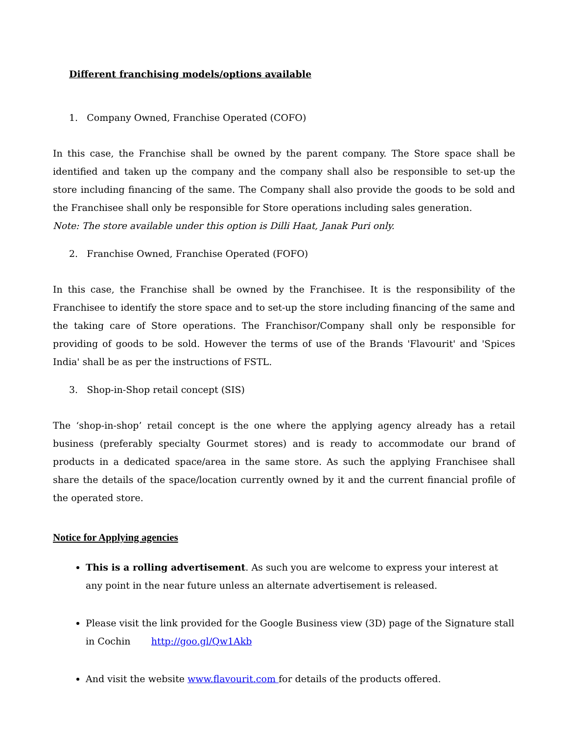Different franchising models/options available
1. Company Owned, Franchise Operated (COFO)
In this case, the Franchise shall be owned by the parent company. The Store space shall be identified and taken up the company and the company shall also be responsible to set-up the store including financing of the same. The Company shall also provide the goods to be sold and the Franchisee shall only be responsible for Store operations including sales generation.
Note: The store available under this option is Dilli Haat, Janak Puri only.
2. Franchise Owned, Franchise Operated (FOFO)
In this case, the Franchise shall be owned by the Franchisee. It is the responsibility of the Franchisee to identify the store space and to set-up the store including financing of the same and the taking care of Store operations. The Franchisor/Company shall only be responsible for providing of goods to be sold. However the terms of use of the Brands 'Flavourit' and 'Spices India' shall be as per the instructions of FSTL.
3. Shop-in-Shop retail concept (SIS)
The ‘shop-in-shop’ retail concept is the one where the applying agency already has a retail business (preferably specialty Gourmet stores) and is ready to accommodate our brand of products in a dedicated space/area in the same store. As such the applying Franchisee shall share the details of the space/location currently owned by it and the current financial profile of the operated store.
Notice for Applying agencies
This is a rolling advertisement. As such you are welcome to express your interest at any point in the near future unless an alternate advertisement is released.
Please visit the link provided for the Google Business view (3D) page of the Signature stall in Cochin http://goo.gl/Qw1Akb
And visit the website www.flavourit.com for details of the products offered.